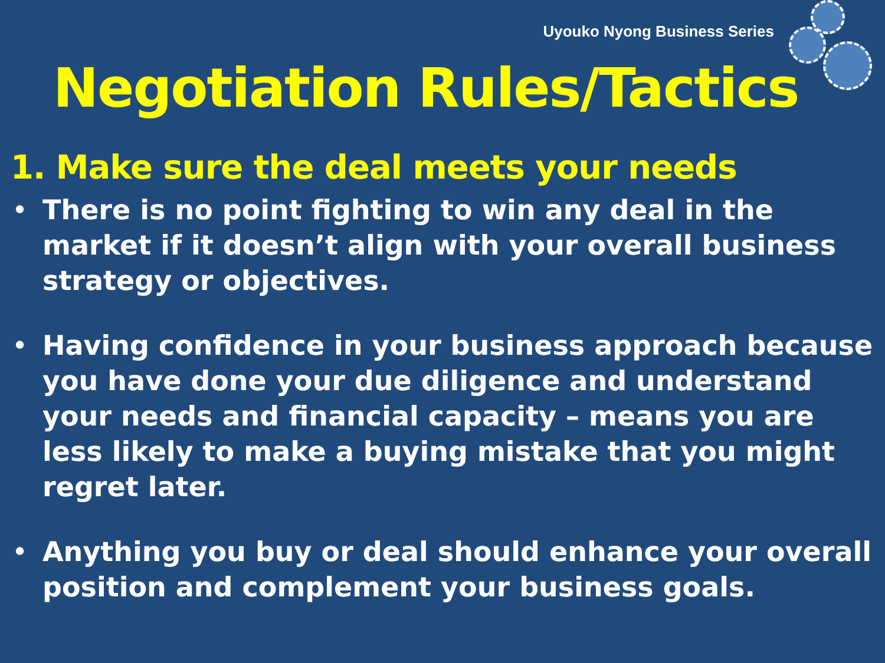Uyouko Nyong Business Series
Negotiation Rules/Tactics
1. Make sure the deal meets your needs
• There is no point fighting to win any deal in the market if it doesn’t align with your overall business strategy or objectives.
• Having confidence in your business approach because you have done your due diligence and understand your needs and financial capacity – means you are less likely to make a buying mistake that you might regret later.
• Anything you buy or deal should enhance your overall position and complement your business goals.